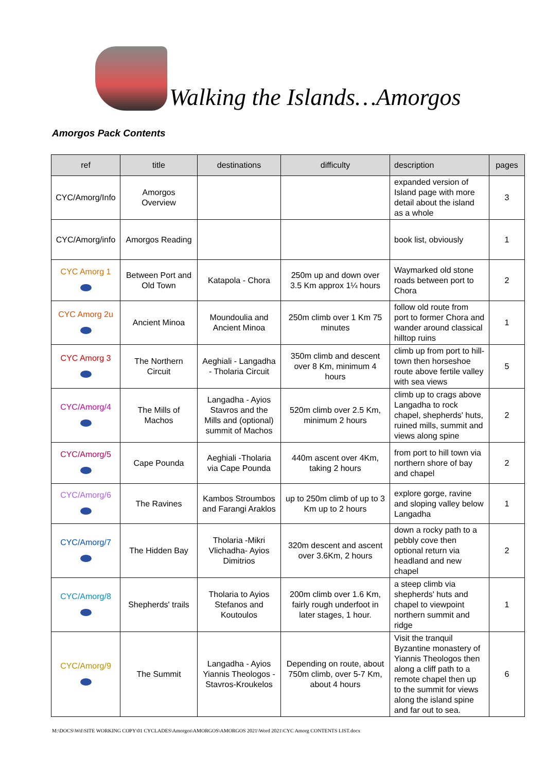Walking the Islands…Amorgos
Amorgos Pack Contents
| ref | title | destinations | difficulty | description | pages |
| --- | --- | --- | --- | --- | --- |
| CYC/Amorg/Info | Amorgos Overview | | | expanded version of Island page with more detail about the island as a whole | 3 |
| CYC/Amorg/info | Amorgos Reading | | | book list, obviously | 1 |
| CYC Amorg 1 | Between Port and Old Town | Katapola - Chora | 250m up and down over 3.5 Km approx 1¼ hours | Waymarked old stone roads between port to Chora | 2 |
| CYC Amorg 2u | Ancient Minoa | Moundoulia and Ancient Minoa | 250m climb over 1 Km 75 minutes | follow old route from port to former Chora and wander around classical hilltop ruins | 1 |
| CYC Amorg 3 | The Northern Circuit | Aeghiali - Langadha - Tholaria Circuit | 350m climb and descent over 8 Km, minimum 4 hours | climb up from port to hill-town then horseshoe route above fertile valley with sea views | 5 |
| CYC/Amorg/4 | The Mills of Machos | Langadha - Ayios Stavros and the Mills and (optional) summit of Machos | 520m climb over 2.5 Km, minimum 2 hours | climb up to crags above Langadha to rock chapel, shepherds' huts, ruined mills, summit and views along spine | 2 |
| CYC/Amorg/5 | Cape Pounda | Aeghiali -Tholaria via Cape Pounda | 440m ascent over 4Km, taking 2 hours | from port to hill town via northern shore of bay and chapel | 2 |
| CYC/Amorg/6 | The Ravines | Kambos Stroumbos and Farangi Araklos | up to 250m climb of up to 3 Km up to 2 hours | explore gorge, ravine and sloping valley below Langadha | 1 |
| CYC/Amorg/7 | The Hidden Bay | Tholaria -Mikri Vlichadha- Ayios Dimitrios | 320m descent and ascent over 3.6Km, 2 hours | down a rocky path to a pebbly cove then optional return via headland and new chapel | 2 |
| CYC/Amorg/8 | Shepherds' trails | Tholaria to Ayios Stefanos and Koutoulos | 200m climb over 1.6 Km, fairly rough underfoot in later stages, 1 hour. | a steep climb via shepherds' huts and chapel to viewpoint northern summit and ridge | 1 |
| CYC/Amorg/9 | The Summit | Langadha - Ayios Yiannis Theologos - Stavros-Kroukelos | Depending on route, about 750m climb, over 5-7 Km, about 4 hours | Visit the tranquil Byzantine monastery of Yiannis Theologos then along a cliff path to a remote chapel then up to the summit for views along the island spine and far out to sea. | 6 |
M:\DOCS\WtI\SITE WORKING COPY\01 CYCLADES\Amorgos\AMORGOS\AMORGOS 2021\Word 2021\CYC Amorg CONTENTS LIST.docx